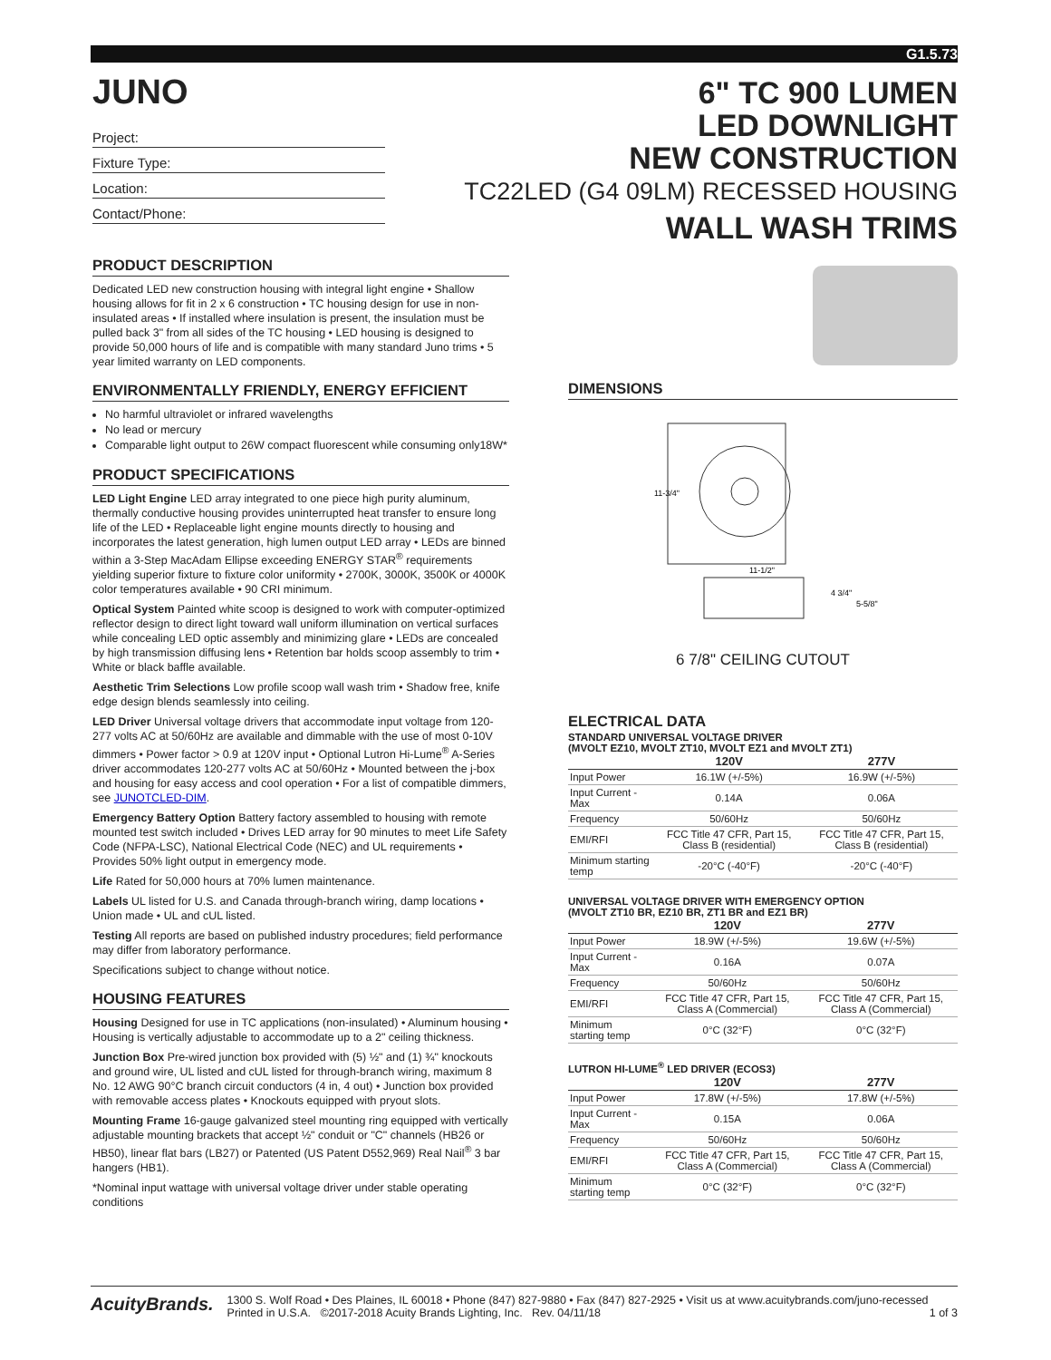G1.5.73
JUNO
Project:
Fixture Type:
Location:
Contact/Phone:
PRODUCT DESCRIPTION
Dedicated LED new construction housing with integral light engine • Shallow housing allows for fit in 2 x 6 construction • TC housing design for use in non-insulated areas • If installed where insulation is present, the insulation must be pulled back 3" from all sides of the TC housing • LED housing is designed to provide 50,000 hours of life and is compatible with many standard Juno trims • 5 year limited warranty on LED components.
ENVIRONMENTALLY FRIENDLY, ENERGY EFFICIENT
No harmful ultraviolet or infrared wavelengths
No lead or mercury
Comparable light output to 26W compact fluorescent while consuming only18W*
PRODUCT SPECIFICATIONS
LED Light Engine LED array integrated to one piece high purity aluminum, thermally conductive housing provides uninterrupted heat transfer to ensure long life of the LED • Replaceable light engine mounts directly to housing and incorporates the latest generation, high lumen output LED array • LEDs are binned within a 3-Step MacAdam Ellipse exceeding ENERGY STAR<sup>®</sup> requirements yielding superior fixture to fixture color uniformity • 2700K, 3000K, 3500K or 4000K color temperatures available • 90 CRI minimum.
Optical System Painted white scoop is designed to work with computer-optimized reflector design to direct light toward wall uniform illumination on vertical surfaces while concealing LED optic assembly and minimizing glare • LEDs are concealed by high transmission diffusing lens • Retention bar holds scoop assembly to trim • White or black baffle available.
Aesthetic Trim Selections Low profile scoop wall wash trim • Shadow free, knife edge design blends seamlessly into ceiling.
LED Driver Universal voltage drivers that accommodate input voltage from 120-277 volts AC at 50/60Hz are available and dimmable with the use of most 0-10V dimmers • Power factor > 0.9 at 120V input • Optional Lutron Hi-Lume<sup>®</sup> A-Series driver accommodates 120-277 volts AC at 50/60Hz • Mounted between the j-box and housing for easy access and cool operation • For a list of compatible dimmers, see JUNOTCLED-DIM.
Emergency Battery Option Battery factory assembled to housing with remote mounted test switch included • Drives LED array for 90 minutes to meet Life Safety Code (NFPA-LSC), National Electrical Code (NEC) and UL requirements • Provides 50% light output in emergency mode.
Life Rated for 50,000 hours at 70% lumen maintenance.
Labels UL listed for U.S. and Canada through-branch wiring, damp locations • Union made • UL and cUL listed.
Testing All reports are based on published industry procedures; field performance may differ from laboratory performance.
Specifications subject to change without notice.
HOUSING FEATURES
Housing Designed for use in TC applications (non-insulated) • Aluminum housing • Housing is vertically adjustable to accommodate up to a 2" ceiling thickness.
Junction Box Pre-wired junction box provided with (5) ½" and (1) ¾" knockouts and ground wire, UL listed and cUL listed for through-branch wiring, maximum 8 No. 12 AWG 90°C branch circuit conductors (4 in, 4 out) • Junction box provided with removable access plates • Knockouts equipped with pryout slots.
Mounting Frame 16-gauge galvanized steel mounting ring equipped with vertically adjustable mounting brackets that accept ½" conduit or "C" channels (HB26 or HB50), linear flat bars (LB27) or Patented (US Patent D552,969) Real Nail<sup>®</sup> 3 bar hangers (HB1).
*Nominal input wattage with universal voltage driver under stable operating conditions
6" TC 900 LUMEN
LED DOWNLIGHT
NEW CONSTRUCTION
TC22LED (G4 09LM) RECESSED HOUSING
WALL WASH TRIMS
DIMENSIONS
11-3/4"
11-1/2"
4 3/4"
5-5/8"
6 7/8" CEILING CUTOUT
ELECTRICAL DATA
STANDARD UNIVERSAL VOLTAGE DRIVER
(MVOLT EZ10, MVOLT ZT10, MVOLT EZ1 and MVOLT ZT1)
| | 120V | 277V |
| --- | --- | --- |
| Input Power | 16.1W (+/-5%) | 16.9W (+/-5%) |
| Input Current - Max | 0.14A | 0.06A |
| Frequency | 50/60Hz | 50/60Hz |
| EMI/RFI | FCC Title 47 CFR, Part 15, Class B (residential) | FCC Title 47 CFR, Part 15, Class B (residential) |
| Minimum starting temp | -20°C (-40°F) | -20°C (-40°F) |
UNIVERSAL VOLTAGE DRIVER WITH EMERGENCY OPTION
(MVOLT ZT10 BR, EZ10 BR, ZT1 BR and EZ1 BR)
| | 120V | 277V |
| --- | --- | --- |
| Input Power | 18.9W (+/-5%) | 19.6W (+/-5%) |
| Input Current - Max | 0.16A | 0.07A |
| Frequency | 50/60Hz | 50/60Hz |
| EMI/RFI | FCC Title 47 CFR, Part 15, Class A (Commercial) | FCC Title 47 CFR, Part 15, Class A (Commercial) |
| Minimum starting temp | 0°C (32°F) | 0°C (32°F) |
LUTRON HI-LUME<sup>®</sup> LED DRIVER (ECOS3)
| | 120V | 277V |
| --- | --- | --- |
| Input Power | 17.8W (+/-5%) | 17.8W (+/-5%) |
| Input Current - Max | 0.15A | 0.06A |
| Frequency | 50/60Hz | 50/60Hz |
| EMI/RFI | FCC Title 47 CFR, Part 15, Class A (Commercial) | FCC Title 47 CFR, Part 15, Class A (Commercial) |
| Minimum starting temp | 0°C (32°F) | 0°C (32°F) |
AcuityBrands.
1300 S. Wolf Road • Des Plaines, IL 60018 • Phone (847) 827-9880 • Fax (847) 827-2925 • Visit us at www.acuitybrands.com/juno-recessed
Printed in U.S.A. ©2017-2018 Acuity Brands Lighting, Inc. Rev. 04/11/18 1 of 3